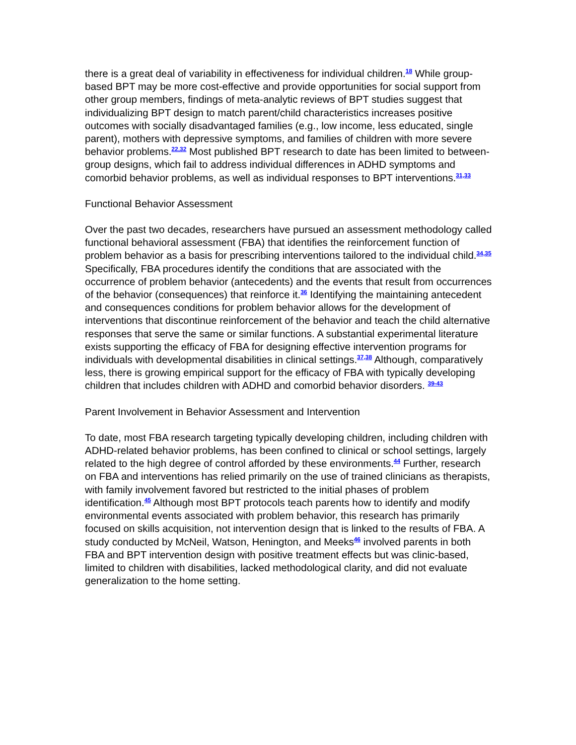there is a great deal of variability in effectiveness for individual children.<sup>18</sup> While group-based BPT may be more cost-effective and provide opportunities for social support from other group members, findings of meta-analytic reviews of BPT studies suggest that individualizing BPT design to match parent/child characteristics increases positive outcomes with socially disadvantaged families (e.g., low income, less educated, single parent), mothers with depressive symptoms, and families of children with more severe behavior problems.<sup>22,32</sup> Most published BPT research to date has been limited to between-group designs, which fail to address individual differences in ADHD symptoms and comorbid behavior problems, as well as individual responses to BPT interventions.<sup>31,33</sup>
Functional Behavior Assessment
Over the past two decades, researchers have pursued an assessment methodology called functional behavioral assessment (FBA) that identifies the reinforcement function of problem behavior as a basis for prescribing interventions tailored to the individual child.<sup>34,35</sup> Specifically, FBA procedures identify the conditions that are associated with the occurrence of problem behavior (antecedents) and the events that result from occurrences of the behavior (consequences) that reinforce it.<sup>36</sup> Identifying the maintaining antecedent and consequences conditions for problem behavior allows for the development of interventions that discontinue reinforcement of the behavior and teach the child alternative responses that serve the same or similar functions. A substantial experimental literature exists supporting the efficacy of FBA for designing effective intervention programs for individuals with developmental disabilities in clinical settings.<sup>37,38</sup> Although, comparatively less, there is growing empirical support for the efficacy of FBA with typically developing children that includes children with ADHD and comorbid behavior disorders. <sup>39-43</sup>
Parent Involvement in Behavior Assessment and Intervention
To date, most FBA research targeting typically developing children, including children with ADHD-related behavior problems, has been confined to clinical or school settings, largely related to the high degree of control afforded by these environments.<sup>44</sup> Further, research on FBA and interventions has relied primarily on the use of trained clinicians as therapists, with family involvement favored but restricted to the initial phases of problem identification.<sup>45</sup> Although most BPT protocols teach parents how to identify and modify environmental events associated with problem behavior, this research has primarily focused on skills acquisition, not intervention design that is linked to the results of FBA. A study conducted by McNeil, Watson, Henington, and Meeks<sup>46</sup> involved parents in both FBA and BPT intervention design with positive treatment effects but was clinic-based, limited to children with disabilities, lacked methodological clarity, and did not evaluate generalization to the home setting.